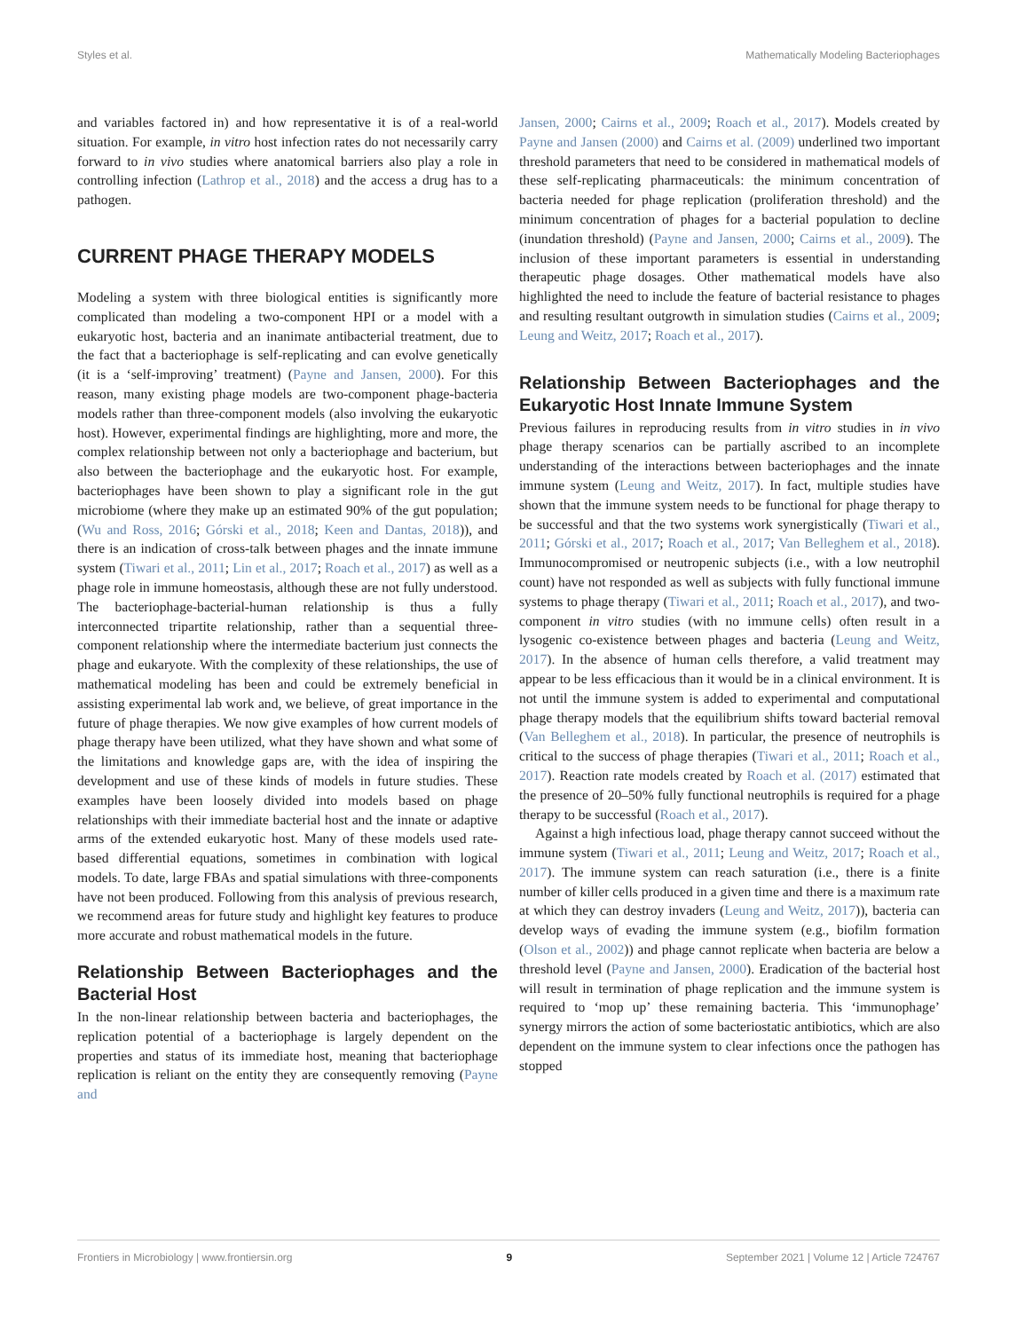Styles et al. Mathematically Modeling Bacteriophages
and variables factored in) and how representative it is of a real-world situation. For example, in vitro host infection rates do not necessarily carry forward to in vivo studies where anatomical barriers also play a role in controlling infection (Lathrop et al., 2018) and the access a drug has to a pathogen.
CURRENT PHAGE THERAPY MODELS
Modeling a system with three biological entities is significantly more complicated than modeling a two-component HPI or a model with a eukaryotic host, bacteria and an inanimate antibacterial treatment, due to the fact that a bacteriophage is self-replicating and can evolve genetically (it is a ‘self-improving’ treatment) (Payne and Jansen, 2000). For this reason, many existing phage models are two-component phage-bacteria models rather than three-component models (also involving the eukaryotic host). However, experimental findings are highlighting, more and more, the complex relationship between not only a bacteriophage and bacterium, but also between the bacteriophage and the eukaryotic host. For example, bacteriophages have been shown to play a significant role in the gut microbiome (where they make up an estimated 90% of the gut population; (Wu and Ross, 2016; Górski et al., 2018; Keen and Dantas, 2018)), and there is an indication of cross-talk between phages and the innate immune system (Tiwari et al., 2011; Lin et al., 2017; Roach et al., 2017) as well as a phage role in immune homeostasis, although these are not fully understood. The bacteriophage-bacterial-human relationship is thus a fully interconnected tripartite relationship, rather than a sequential three-component relationship where the intermediate bacterium just connects the phage and eukaryote. With the complexity of these relationships, the use of mathematical modeling has been and could be extremely beneficial in assisting experimental lab work and, we believe, of great importance in the future of phage therapies. We now give examples of how current models of phage therapy have been utilized, what they have shown and what some of the limitations and knowledge gaps are, with the idea of inspiring the development and use of these kinds of models in future studies. These examples have been loosely divided into models based on phage relationships with their immediate bacterial host and the innate or adaptive arms of the extended eukaryotic host. Many of these models used rate-based differential equations, sometimes in combination with logical models. To date, large FBAs and spatial simulations with three-components have not been produced. Following from this analysis of previous research, we recommend areas for future study and highlight key features to produce more accurate and robust mathematical models in the future.
Relationship Between Bacteriophages and the Bacterial Host
In the non-linear relationship between bacteria and bacteriophages, the replication potential of a bacteriophage is largely dependent on the properties and status of its immediate host, meaning that bacteriophage replication is reliant on the entity they are consequently removing (Payne and
Jansen, 2000; Cairns et al., 2009; Roach et al., 2017). Models created by Payne and Jansen (2000) and Cairns et al. (2009) underlined two important threshold parameters that need to be considered in mathematical models of these self-replicating pharmaceuticals: the minimum concentration of bacteria needed for phage replication (proliferation threshold) and the minimum concentration of phages for a bacterial population to decline (inundation threshold) (Payne and Jansen, 2000; Cairns et al., 2009). The inclusion of these important parameters is essential in understanding therapeutic phage dosages. Other mathematical models have also highlighted the need to include the feature of bacterial resistance to phages and resulting resultant outgrowth in simulation studies (Cairns et al., 2009; Leung and Weitz, 2017; Roach et al., 2017).
Relationship Between Bacteriophages and the Eukaryotic Host Innate Immune System
Previous failures in reproducing results from in vitro studies in in vivo phage therapy scenarios can be partially ascribed to an incomplete understanding of the interactions between bacteriophages and the innate immune system (Leung and Weitz, 2017). In fact, multiple studies have shown that the immune system needs to be functional for phage therapy to be successful and that the two systems work synergistically (Tiwari et al., 2011; Górski et al., 2017; Roach et al., 2017; Van Belleghem et al., 2018). Immunocompromised or neutropenic subjects (i.e., with a low neutrophil count) have not responded as well as subjects with fully functional immune systems to phage therapy (Tiwari et al., 2011; Roach et al., 2017), and two-component in vitro studies (with no immune cells) often result in a lysogenic co-existence between phages and bacteria (Leung and Weitz, 2017). In the absence of human cells therefore, a valid treatment may appear to be less efficacious than it would be in a clinical environment. It is not until the immune system is added to experimental and computational phage therapy models that the equilibrium shifts toward bacterial removal (Van Belleghem et al., 2018). In particular, the presence of neutrophils is critical to the success of phage therapies (Tiwari et al., 2011; Roach et al., 2017). Reaction rate models created by Roach et al. (2017) estimated that the presence of 20–50% fully functional neutrophils is required for a phage therapy to be successful (Roach et al., 2017).
Against a high infectious load, phage therapy cannot succeed without the immune system (Tiwari et al., 2011; Leung and Weitz, 2017; Roach et al., 2017). The immune system can reach saturation (i.e., there is a finite number of killer cells produced in a given time and there is a maximum rate at which they can destroy invaders (Leung and Weitz, 2017)), bacteria can develop ways of evading the immune system (e.g., biofilm formation (Olson et al., 2002)) and phage cannot replicate when bacteria are below a threshold level (Payne and Jansen, 2000). Eradication of the bacterial host will result in termination of phage replication and the immune system is required to ‘mop up’ these remaining bacteria. This ‘immunophage’ synergy mirrors the action of some bacteriostatic antibiotics, which are also dependent on the immune system to clear infections once the pathogen has stopped
Frontiers in Microbiology | www.frontiersin.org 9 September 2021 | Volume 12 | Article 724767